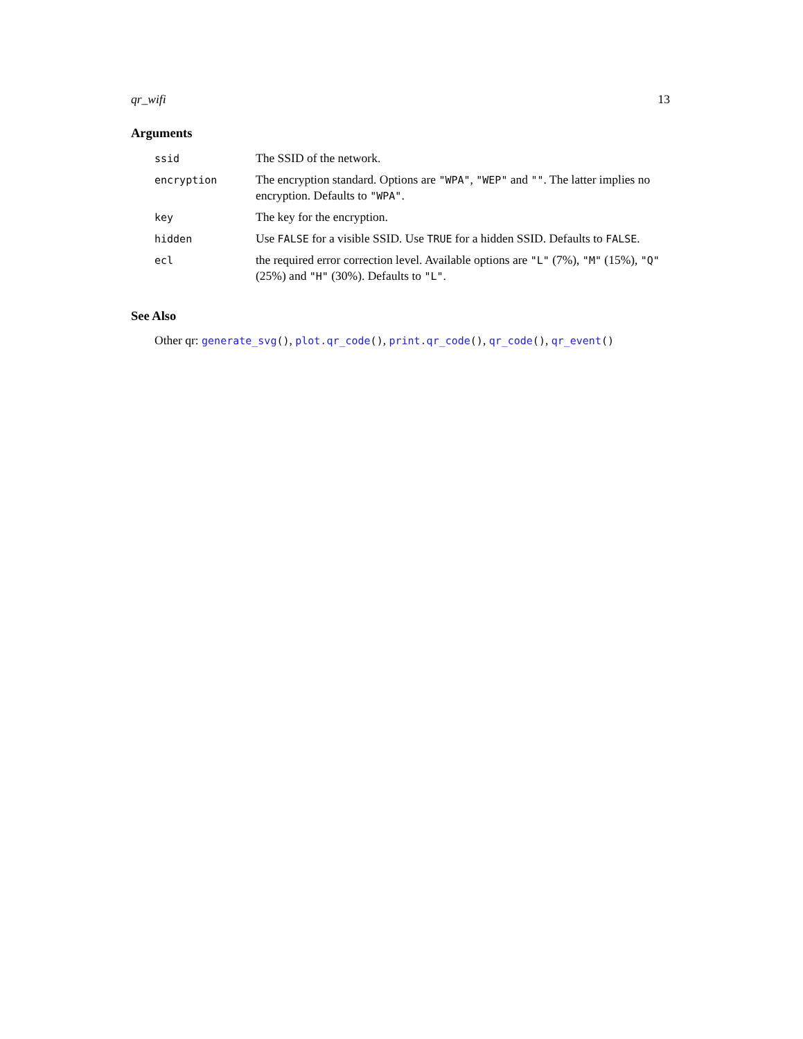qr_wifi 13
Arguments
| ssid | The SSID of the network. |
| encryption | The encryption standard. Options are "WPA" , "WEP" and "" . The latter implies no encryption. Defaults to "WPA" . |
| key | The key for the encryption. |
| hidden | Use FALSE for a visible SSID. Use TRUE for a hidden SSID. Defaults to FALSE . |
| ecl | the required error correction level. Available options are "L" (7%), "M" (15%), "Q" (25%) and "H" (30%). Defaults to "L" . |
See Also
Other qr: generate_svg(), plot.qr_code(), print.qr_code(), qr_code(), qr_event()